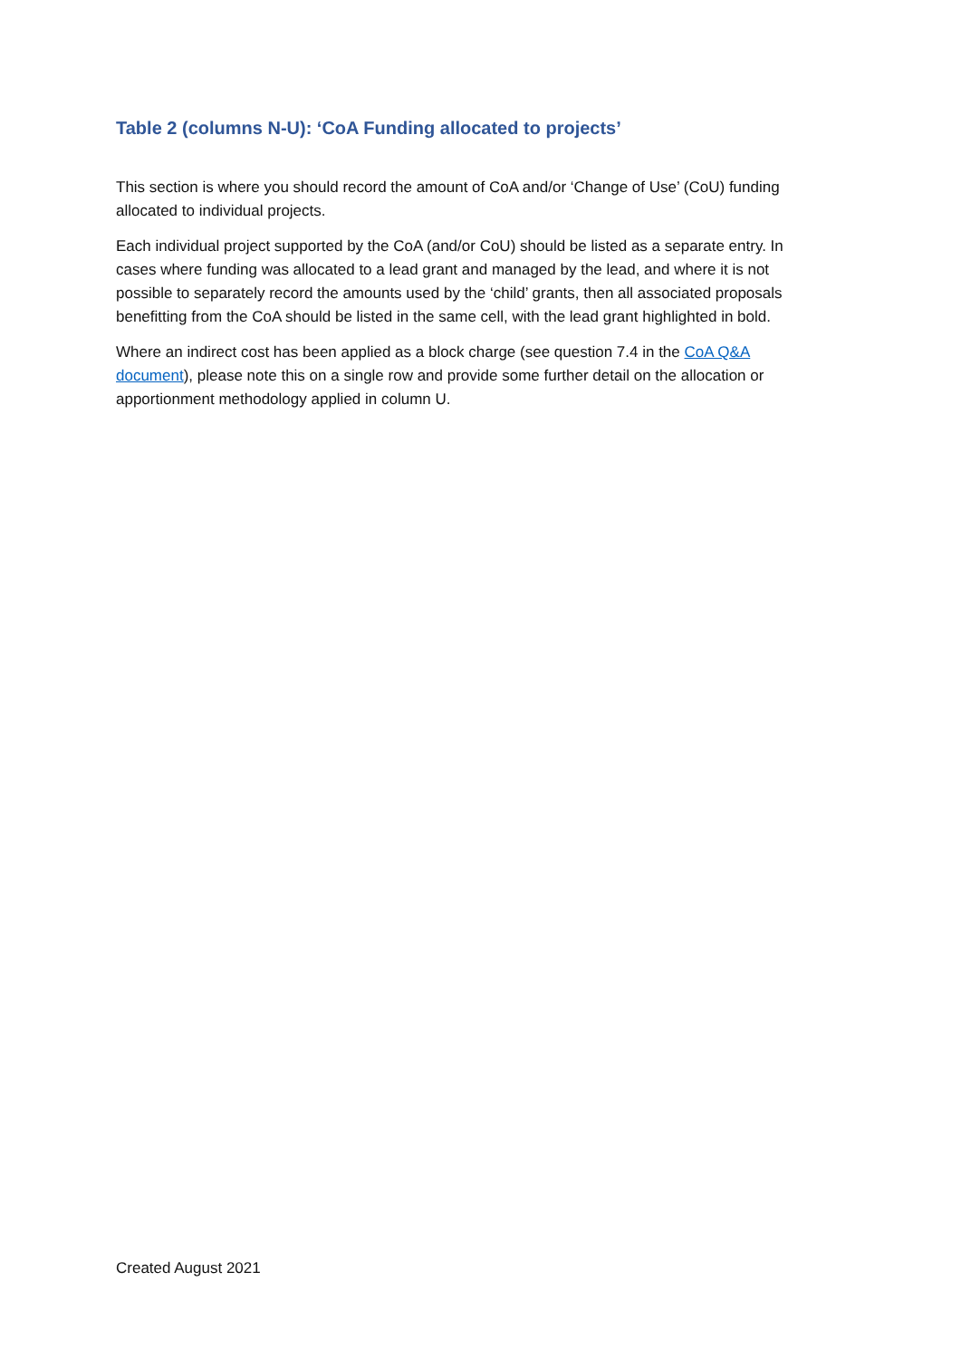Table 2 (columns N-U): ‘CoA Funding allocated to projects’
This section is where you should record the amount of CoA and/or ‘Change of Use’ (CoU) funding allocated to individual projects.
Each individual project supported by the CoA (and/or CoU) should be listed as a separate entry. In cases where funding was allocated to a lead grant and managed by the lead, and where it is not possible to separately record the amounts used by the ‘child’ grants, then all associated proposals benefitting from the CoA should be listed in the same cell, with the lead grant highlighted in bold.
Where an indirect cost has been applied as a block charge (see question 7.4 in the CoA Q&A document), please note this on a single row and provide some further detail on the allocation or apportionment methodology applied in column U.
Created August 2021